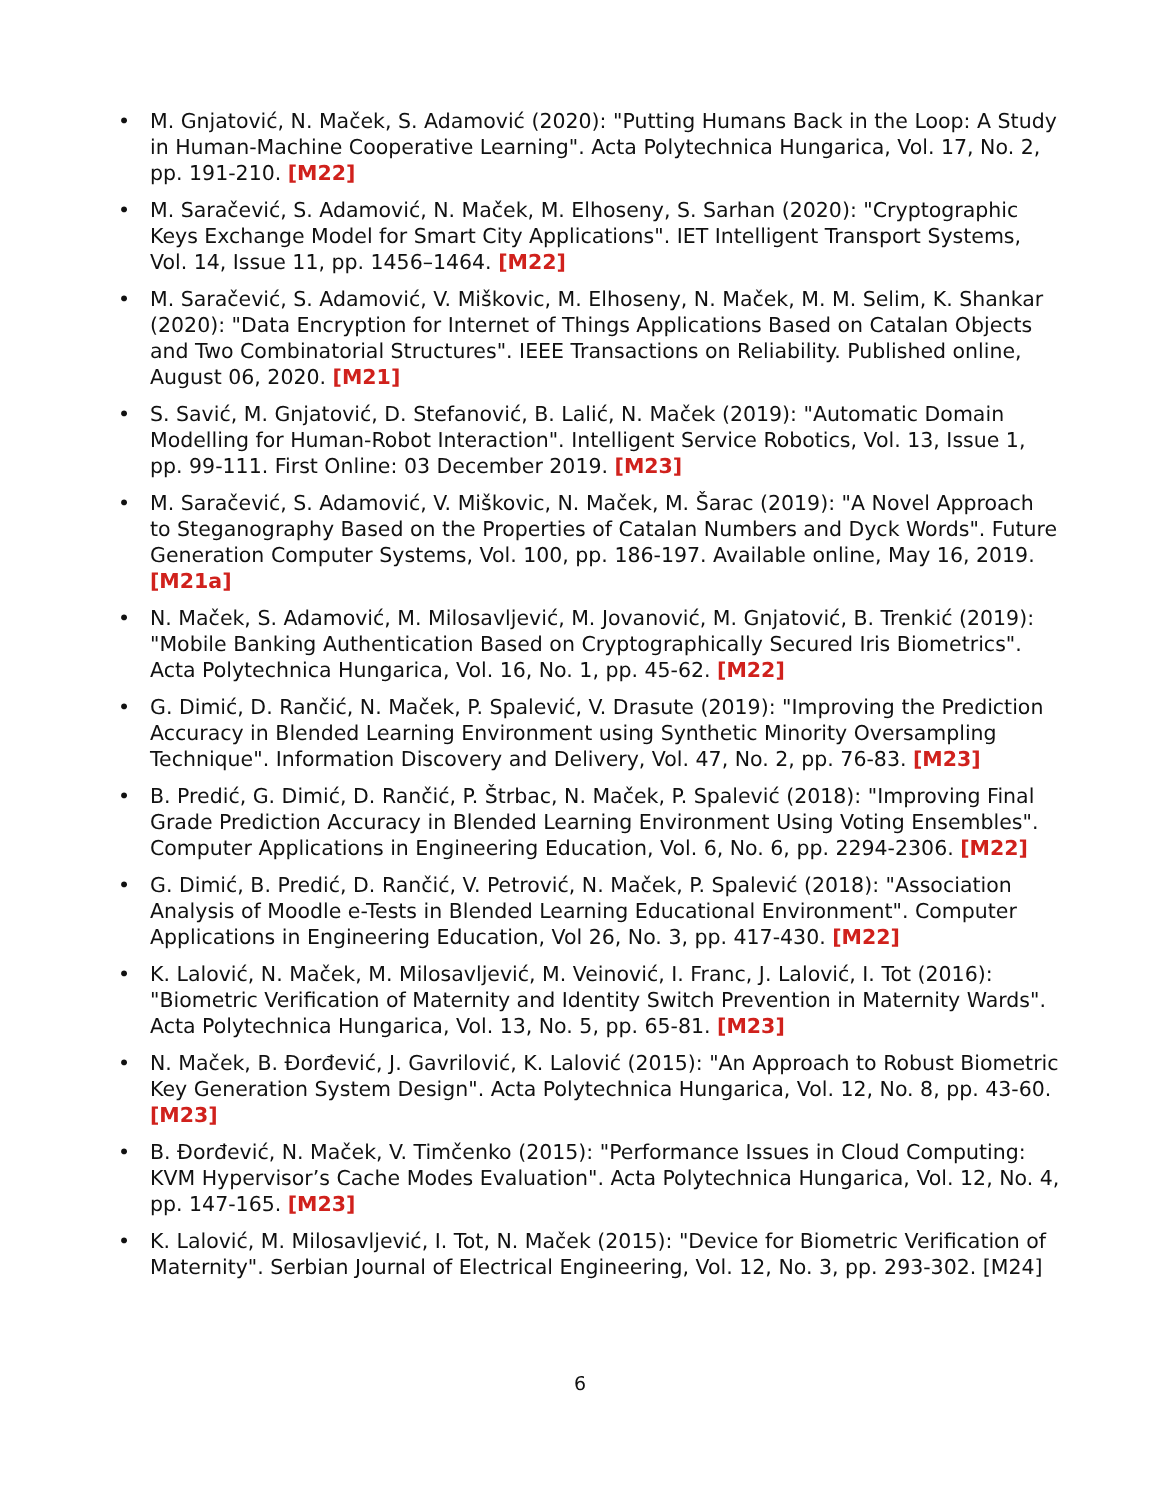• M. Gnjatović, N. Maček, S. Adamović (2020): "Putting Humans Back in the Loop: A Study in Human-Machine Cooperative Learning". Acta Polytechnica Hungarica, Vol. 17, No. 2, pp. 191-210. [M22]
• M. Saračević, S. Adamović, N. Maček, M. Elhoseny, S. Sarhan (2020): "Cryptographic Keys Exchange Model for Smart City Applications". IET Intelligent Transport Systems, Vol. 14, Issue 11, pp. 1456–1464. [M22]
• M. Saračević, S. Adamović, V. Miškovic, M. Elhoseny, N. Maček, M. M. Selim, K. Shankar (2020): "Data Encryption for Internet of Things Applications Based on Catalan Objects and Two Combinatorial Structures". IEEE Transactions on Reliability. Published online, August 06, 2020. [M21]
• S. Savić, M. Gnjatović, D. Stefanović, B. Lalić, N. Maček (2019): "Automatic Domain Modelling for Human-Robot Interaction". Intelligent Service Robotics, Vol. 13, Issue 1, pp. 99-111. First Online: 03 December 2019. [M23]
• M. Saračević, S. Adamović, V. Miškovic, N. Maček, M. Šarac (2019): "A Novel Approach to Steganography Based on the Properties of Catalan Numbers and Dyck Words". Future Generation Computer Systems, Vol. 100, pp. 186-197. Available online, May 16, 2019. [M21a]
• N. Maček, S. Adamović, M. Milosavljević, M. Jovanović, M. Gnjatović, B. Trenkić (2019): "Mobile Banking Authentication Based on Cryptographically Secured Iris Biometrics". Acta Polytechnica Hungarica, Vol. 16, No. 1, pp. 45-62. [M22]
• G. Dimić, D. Rančić, N. Maček, P. Spalević, V. Drasute (2019): "Improving the Prediction Accuracy in Blended Learning Environment using Synthetic Minority Oversampling Technique". Information Discovery and Delivery, Vol. 47, No. 2, pp. 76-83. [M23]
• B. Predić, G. Dimić, D. Rančić, P. Štrbac, N. Maček, P. Spalević (2018): "Improving Final Grade Prediction Accuracy in Blended Learning Environment Using Voting Ensembles". Computer Applications in Engineering Education, Vol. 6, No. 6, pp. 2294-2306. [M22]
• G. Dimić, B. Predić, D. Rančić, V. Petrović, N. Maček, P. Spalević (2018): "Association Analysis of Moodle e-Tests in Blended Learning Educational Environment". Computer Applications in Engineering Education, Vol 26, No. 3, pp. 417-430. [M22]
• K. Lalović, N. Maček, M. Milosavljević, M. Veinović, I. Franc, J. Lalović, I. Tot (2016): "Biometric Verification of Maternity and Identity Switch Prevention in Maternity Wards". Acta Polytechnica Hungarica, Vol. 13, No. 5, pp. 65-81. [M23]
• N. Maček, B. Đorđević, J. Gavrilović, K. Lalović (2015): "An Approach to Robust Biometric Key Generation System Design". Acta Polytechnica Hungarica, Vol. 12, No. 8, pp. 43-60. [M23]
• B. Đorđević, N. Maček, V. Timčenko (2015): "Performance Issues in Cloud Computing: KVM Hypervisor’s Cache Modes Evaluation". Acta Polytechnica Hungarica, Vol. 12, No. 4, pp. 147-165. [M23]
• K. Lalović, M. Milosavljević, I. Tot, N. Maček (2015): "Device for Biometric Verification of Maternity". Serbian Journal of Electrical Engineering, Vol. 12, No. 3, pp. 293-302. [M24]
6